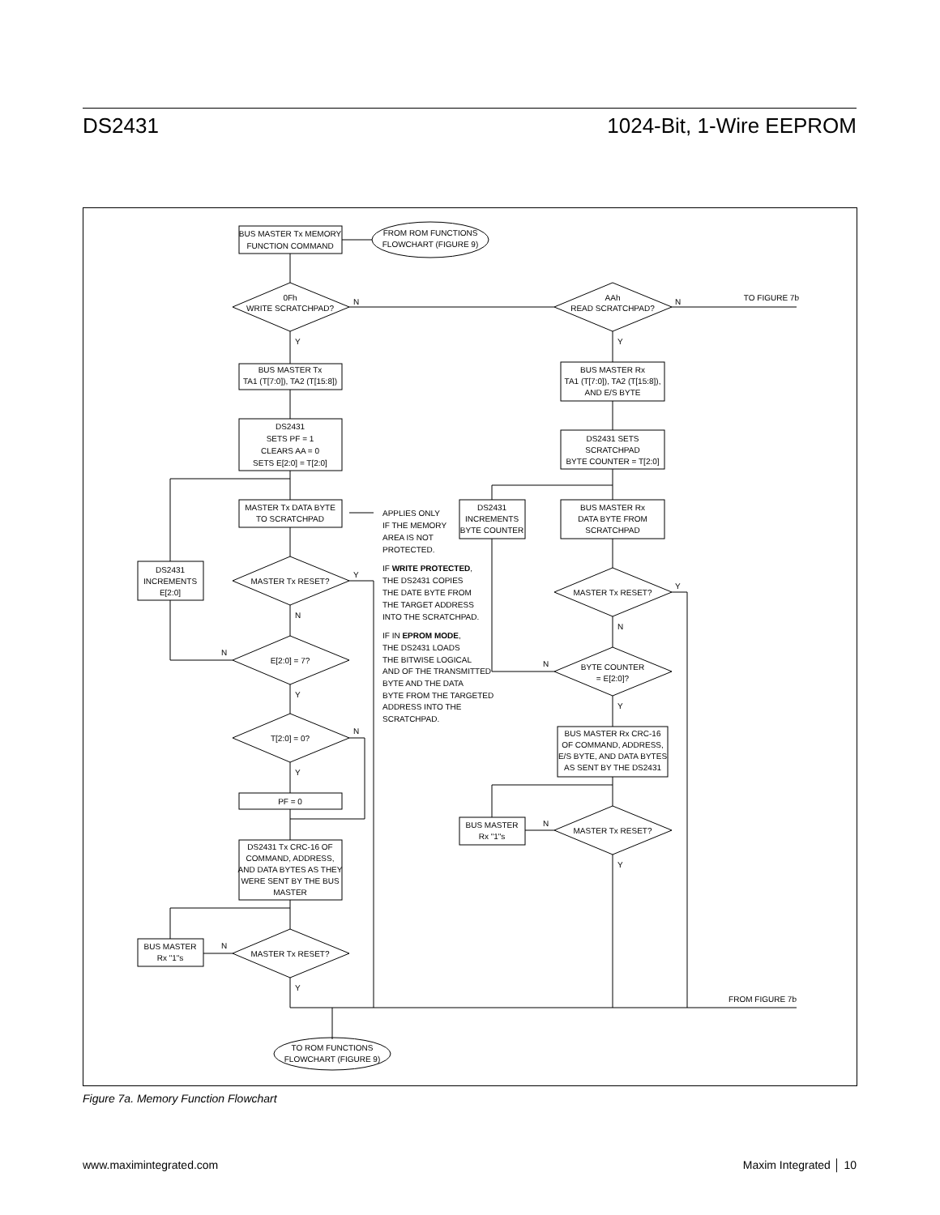DS2431 1024-Bit, 1-Wire EEPROM
BUS MASTER Tx MEMORY
FUNCTION COMMAND
FROM ROM FUNCTIONS
FLOWCHART (FIGURE 9)
0Fh
WRITE SCRATCHPAD?
N
AAh
READ SCRATCHPAD?
N
TO FIGURE 7b
Y
BUS MASTER Tx
TA1 (T[7:0]), TA2 (T[15:8])
DS2431
SETS PF = 1
CLEARS AA = 0
SETS E[2:0] = T[2:0]
MASTER Tx DATA BYTE
TO SCRATCHPAD
MASTER Tx RESET?
Y
DS2431
INCREMENTS
E[2:0]
N
E[2:0] = 7?
N
Y
T[2:0] = 0?
N
Y
PF = 0
DS2431 Tx CRC-16 OF
COMMAND, ADDRESS,
AND DATA BYTES AS THEY
WERE SENT BY THE BUS
MASTER
MASTER Tx RESET?
BUS MASTER
Rx "1"s
N
Y
FROM FIGURE 7b
TO ROM FUNCTIONS
FLOWCHART (FIGURE 9)
Y
BUS MASTER Rx
TA1 (T[7:0]), TA2 (T[15:8]),
AND E/S BYTE
DS2431 SETS
SCRATCHPAD
BYTE COUNTER = T[2:0]
BUS MASTER Rx
DATA BYTE FROM
SCRATCHPAD
DS2431
INCREMENTS
BYTE COUNTER
MASTER Tx RESET?
Y
N
BYTE COUNTER
= E[2:0]?
N
Y
BUS MASTER Rx CRC-16
OF COMMAND, ADDRESS,
E/S BYTE, AND DATA BYTES
AS SENT BY THE DS2431
MASTER Tx RESET?
BUS MASTER
Rx "1"s
N
Y
APPLIES ONLY
IF THE MEMORY
AREA IS NOT
PROTECTED.
IF WRITE PROTECTED,
THE DS2431 COPIES
THE DATE BYTE FROM
THE TARGET ADDRESS
INTO THE SCRATCHPAD.
IF IN EPROM MODE,
THE DS2431 LOADS
THE BITWISE LOGICAL
AND OF THE TRANSMITTED
BYTE AND THE DATA
BYTE FROM THE TARGETED
ADDRESS INTO THE
SCRATCHPAD.
Figure 7a. Memory Function Flowchart
www.maximintegrated.com Maxim Integrated │ 10